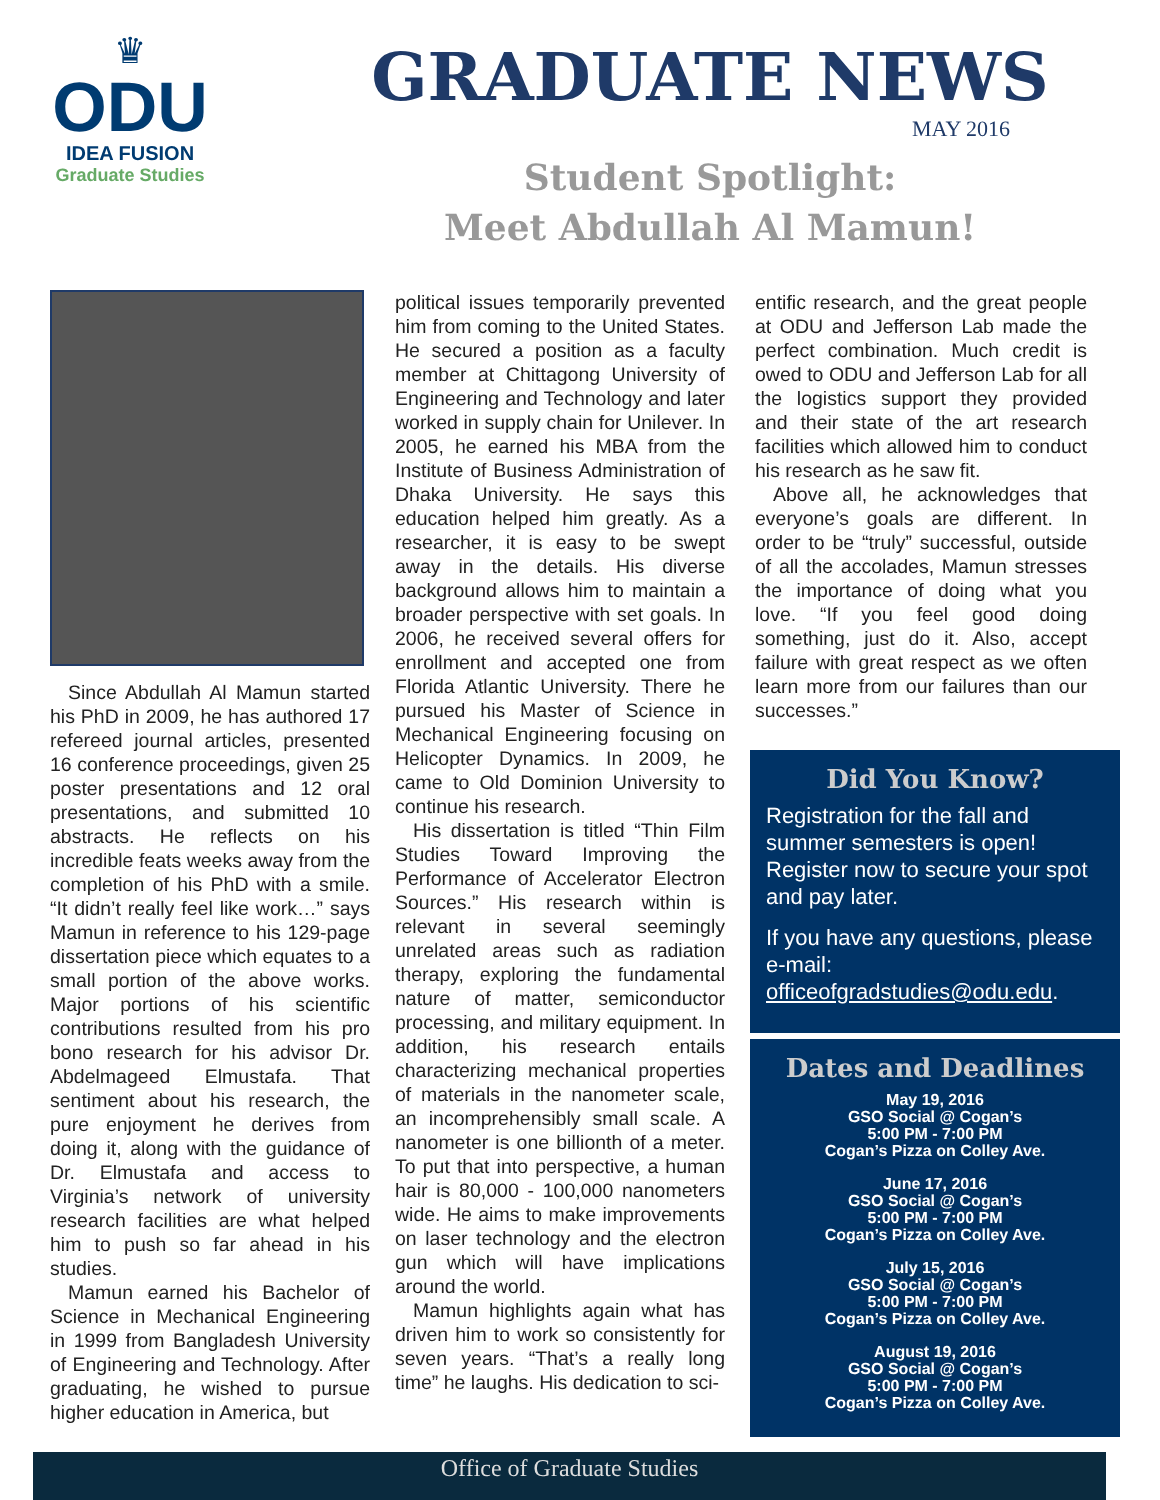♛
ODU
IDEA FUSION
Graduate Studies
GRADUATE NEWS
MAY 2016
Student Spotlight:
Meet Abdullah Al Mamun!
Since Abdullah Al Mamun started his PhD in 2009, he has authored 17 refereed journal articles, presented 16 conference proceedings, given 25 poster presentations and 12 oral presentations, and submitted 10 abstracts. He reflects on his incredible feats weeks away from the completion of his PhD with a smile. “It didn’t really feel like work…” says Mamun in reference to his 129-page dissertation piece which equates to a small portion of the above works. Major portions of his scientific contributions resulted from his pro bono research for his advisor Dr. Abdelmageed Elmustafa. That sentiment about his research, the pure enjoyment he derives from doing it, along with the guidance of Dr. Elmustafa and access to Virginia’s network of university research facilities are what helped him to push so far ahead in his studies.
Mamun earned his Bachelor of Science in Mechanical Engineering in 1999 from Bangladesh University of Engineering and Technology. After graduating, he wished to pursue higher education in America, but
political issues temporarily prevented him from coming to the United States. He secured a position as a faculty member at Chittagong University of Engineering and Technology and later worked in supply chain for Unilever. In 2005, he earned his MBA from the Institute of Business Administration of Dhaka University. He says this education helped him greatly. As a researcher, it is easy to be swept away in the details. His diverse background allows him to maintain a broader perspective with set goals. In 2006, he received several offers for enrollment and accepted one from Florida Atlantic University. There he pursued his Master of Science in Mechanical Engineering focusing on Helicopter Dynamics. In 2009, he came to Old Dominion University to continue his research.
His dissertation is titled “Thin Film Studies Toward Improving the Performance of Accelerator Electron Sources.” His research within is relevant in several seemingly unrelated areas such as radiation therapy, exploring the fundamental nature of matter, semiconductor processing, and military equipment. In addition, his research entails characterizing mechanical properties of materials in the nanometer scale, an incomprehensibly small scale. A nanometer is one billionth of a meter. To put that into perspective, a human hair is 80,000 - 100,000 nanometers wide. He aims to make improvements on laser technology and the electron gun which will have implications around the world.
Mamun highlights again what has driven him to work so consistently for seven years. “That’s a really long time” he laughs. His dedication to sci-
entific research, and the great people at ODU and Jefferson Lab made the perfect combination. Much credit is owed to ODU and Jefferson Lab for all the logistics support they provided and their state of the art research facilities which allowed him to conduct his research as he saw fit.
Above all, he acknowledges that everyone’s goals are different. In order to be “truly” successful, outside of all the accolades, Mamun stresses the importance of doing what you love. “If you feel good doing something, just do it. Also, accept failure with great respect as we often learn more from our failures than our successes.”
Did You Know?
Registration for the fall and summer semesters is open! Register now to secure your spot and pay later.
If you have any questions, please e-mail: officeofgradstudies@odu.edu.
Dates and Deadlines
May 19, 2016
GSO Social @ Cogan’s
5:00 PM - 7:00 PM
Cogan’s Pizza on Colley Ave.
June 17, 2016
GSO Social @ Cogan’s
5:00 PM - 7:00 PM
Cogan’s Pizza on Colley Ave.
July 15, 2016
GSO Social @ Cogan’s
5:00 PM - 7:00 PM
Cogan’s Pizza on Colley Ave.
August 19, 2016
GSO Social @ Cogan’s
5:00 PM - 7:00 PM
Cogan’s Pizza on Colley Ave.
Office of Graduate Studies